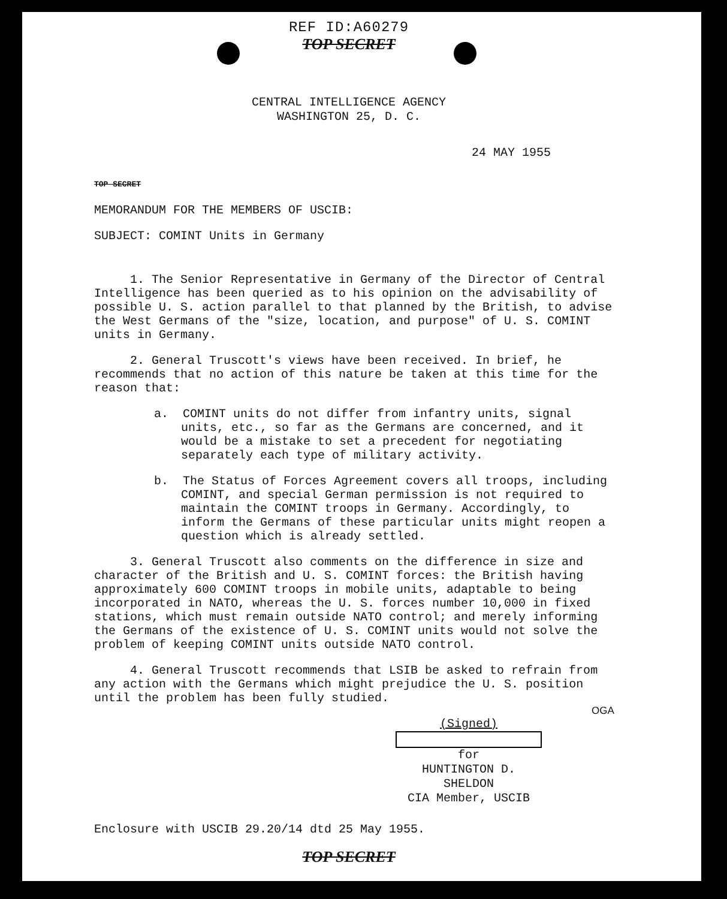REF ID:A60279
TOP SECRET
CENTRAL INTELLIGENCE AGENCY
WASHINGTON 25, D. C.
24 MAY 1955
TOP SECRET
MEMORANDUM FOR THE MEMBERS OF USCIB:
SUBJECT: COMINT Units in Germany
1. The Senior Representative in Germany of the Director of Central Intelligence has been queried as to his opinion on the advisability of possible U. S. action parallel to that planned by the British, to advise the West Germans of the "size, location, and purpose" of U. S. COMINT units in Germany.
2. General Truscott's views have been received. In brief, he recommends that no action of this nature be taken at this time for the reason that:
a. COMINT units do not differ from infantry units, signal units, etc., so far as the Germans are concerned, and it would be a mistake to set a precedent for negotiating separately each type of military activity.
b. The Status of Forces Agreement covers all troops, including COMINT, and special German permission is not required to maintain the COMINT troops in Germany. Accordingly, to inform the Germans of these particular units might reopen a question which is already settled.
3. General Truscott also comments on the difference in size and character of the British and U. S. COMINT forces: the British having approximately 600 COMINT troops in mobile units, adaptable to being incorporated in NATO, whereas the U. S. forces number 10,000 in fixed stations, which must remain outside NATO control; and merely informing the Germans of the existence of U. S. COMINT units would not solve the problem of keeping COMINT units outside NATO control.
4. General Truscott recommends that LSIB be asked to refrain from any action with the Germans which might prejudice the U. S. position until the problem has been fully studied.
OGA
(Signed)
for
HUNTINGTON D. SHELDON
CIA Member, USCIB
Enclosure with USCIB 29.20/14 dtd 25 May 1955.
TOP SECRET